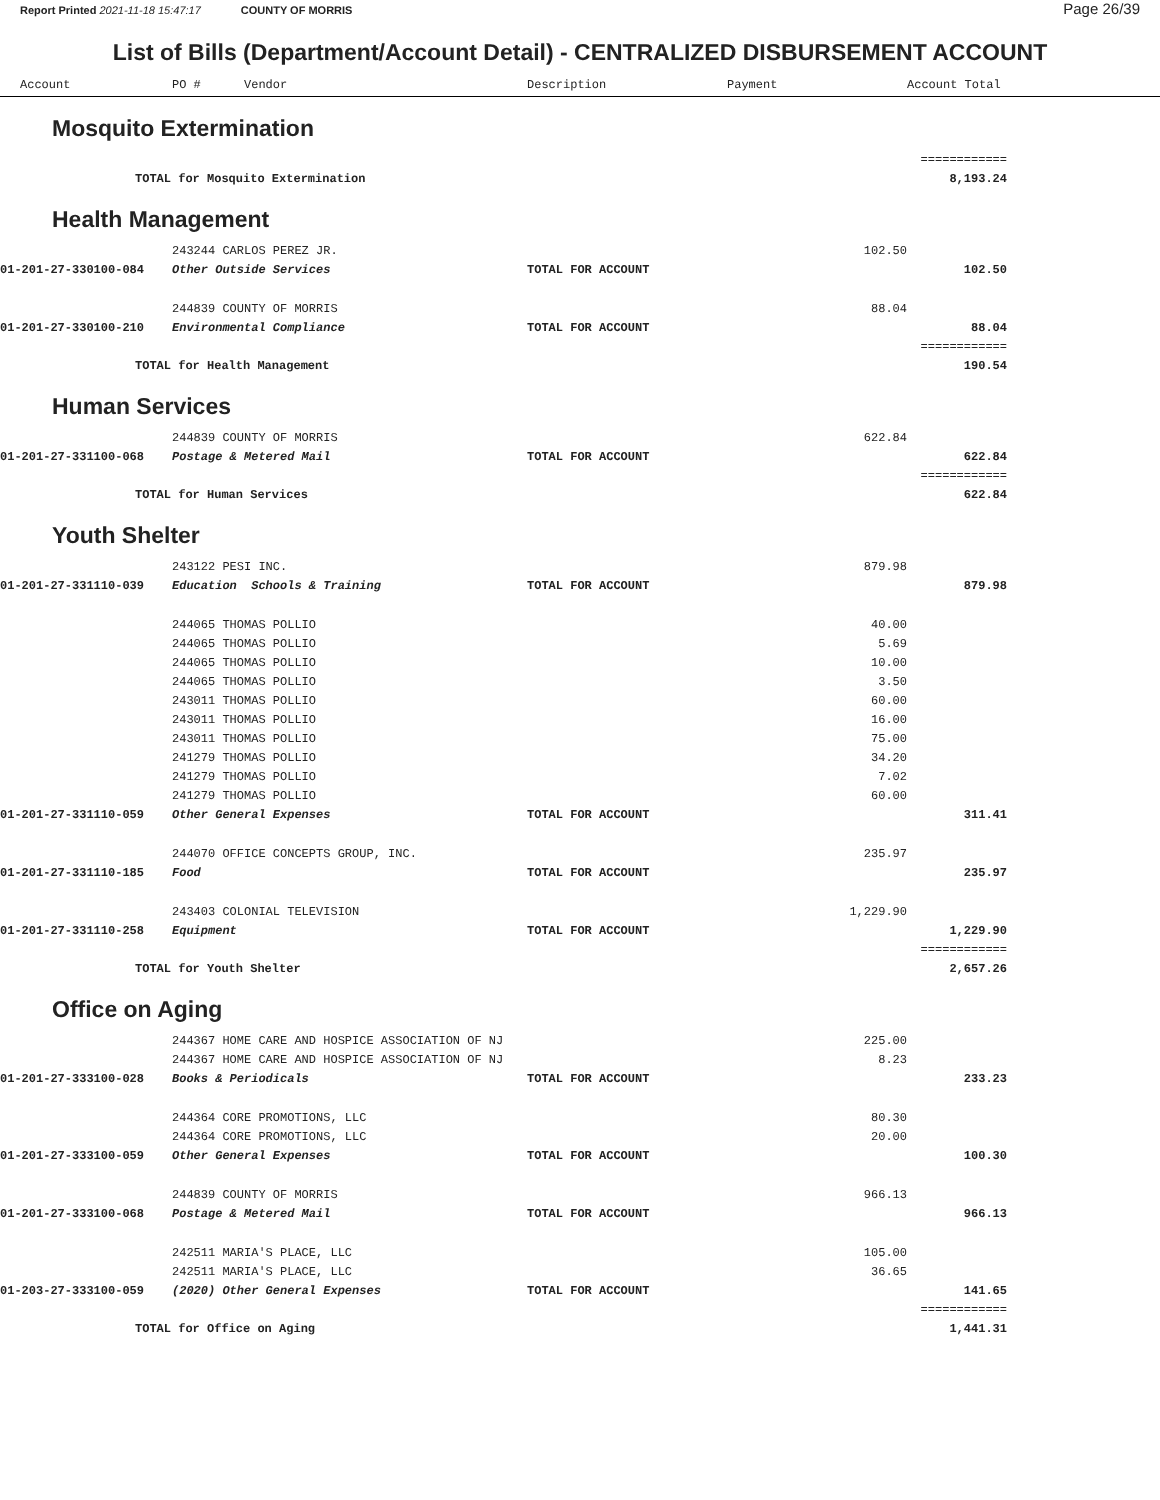Report Printed 2021-11-18 15:47:17 COUNTY OF MORRIS
Page 26/39
List of Bills (Department/Account Detail) - CENTRALIZED DISBURSEMENT ACCOUNT
| Account | PO # Vendor | Description | Payment | Account Total | |
| --- | --- | --- | --- | --- | --- |
| Mosquito Extermination | | | | | |
| | | | | ============ | |
| TOTAL for Mosquito Extermination | | | | 8,193.24 | |
| Health Management | | | | | |
| | 243244 CARLOS PEREZ JR. | | 102.50 | | |
| 01-201-27-330100-084 | Other Outside Services | TOTAL FOR ACCOUNT | | 102.50 | |
| | 244839 COUNTY OF MORRIS | | 88.04 | | |
| 01-201-27-330100-210 | Environmental Compliance | TOTAL FOR ACCOUNT | | 88.04 | |
| | | | | ============ | |
| TOTAL for Health Management | | | | 190.54 | |
| Human Services | | | | | |
| | 244839 COUNTY OF MORRIS | | 622.84 | | |
| 01-201-27-331100-068 | Postage & Metered Mail | TOTAL FOR ACCOUNT | | 622.84 | |
| | | | | ============ | |
| TOTAL for Human Services | | | | 622.84 | |
| Youth Shelter | | | | | |
| | 243122 PESI INC. | | 879.98 | | |
| 01-201-27-331110-039 | Education Schools & Training | TOTAL FOR ACCOUNT | | 879.98 | |
| | 244065 THOMAS POLLIO | | 40.00 | | |
| | 244065 THOMAS POLLIO | | 5.69 | | |
| | 244065 THOMAS POLLIO | | 10.00 | | |
| | 244065 THOMAS POLLIO | | 3.50 | | |
| | 243011 THOMAS POLLIO | | 60.00 | | |
| | 243011 THOMAS POLLIO | | 16.00 | | |
| | 243011 THOMAS POLLIO | | 75.00 | | |
| | 241279 THOMAS POLLIO | | 34.20 | | |
| | 241279 THOMAS POLLIO | | 7.02 | | |
| | 241279 THOMAS POLLIO | | 60.00 | | |
| 01-201-27-331110-059 | Other General Expenses | TOTAL FOR ACCOUNT | | 311.41 | |
| | 244070 OFFICE CONCEPTS GROUP, INC. | | 235.97 | | |
| 01-201-27-331110-185 | Food | TOTAL FOR ACCOUNT | | 235.97 | |
| | 243403 COLONIAL TELEVISION | | 1,229.90 | | |
| 01-201-27-331110-258 | Equipment | TOTAL FOR ACCOUNT | | 1,229.90 | |
| | | | | ============ | |
| TOTAL for Youth Shelter | | | | 2,657.26 | |
| Office on Aging | | | | | |
| | 244367 HOME CARE AND HOSPICE ASSOCIATION OF NJ | | 225.00 | | |
| | 244367 HOME CARE AND HOSPICE ASSOCIATION OF NJ | | 8.23 | | |
| 01-201-27-333100-028 | Books & Periodicals | TOTAL FOR ACCOUNT | | 233.23 | |
| | 244364 CORE PROMOTIONS, LLC | | 80.30 | | |
| | 244364 CORE PROMOTIONS, LLC | | 20.00 | | |
| 01-201-27-333100-059 | Other General Expenses | TOTAL FOR ACCOUNT | | 100.30 | |
| | 244839 COUNTY OF MORRIS | | 966.13 | | |
| 01-201-27-333100-068 | Postage & Metered Mail | TOTAL FOR ACCOUNT | | 966.13 | |
| | 242511 MARIA'S PLACE, LLC | | 105.00 | | |
| | 242511 MARIA'S PLACE, LLC | | 36.65 | | |
| 01-203-27-333100-059 | (2020) Other General Expenses | TOTAL FOR ACCOUNT | | 141.65 | |
| | | | | ============ | |
| TOTAL for Office on Aging | | | | 1,441.31 | |